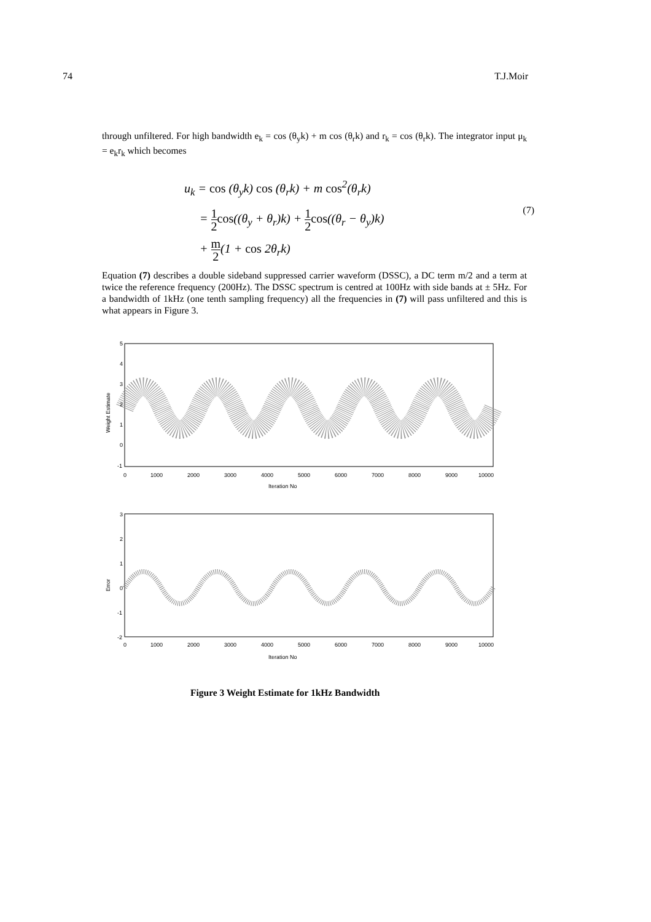74 T.J.Moir
through unfiltered. For high bandwidth e<sub>k</sub> = cos (θ<sub>y</sub>k) + m cos (θ<sub>r</sub>k) and r<sub>k</sub> = cos (θ<sub>r</sub>k). The integrator input μ<sub>k</sub> = e<sub>k</sub>r<sub>k</sub> which becomes
u<sub>k</sub> = cos (θ<sub>y</sub>k) cos (θ<sub>r</sub>k) + m cos<sup>2</sup>(θ<sub>r</sub>k)
= 1 2 cos((θ<sub>y</sub> + θ<sub>r</sub>)k) + 1 2 cos((θ<sub>r</sub> − θ<sub>y</sub>)k)
+ m 2(1 + cos 2θ<sub>r</sub>k)
(7)
Equation (7) describes a double sideband suppressed carrier waveform (DSSC), a DC term m/2 and a term at twice the reference frequency (200Hz). The DSSC spectrum is centred at 100Hz with side bands at ± 5Hz. For a bandwidth of 1kHz (one tenth sampling frequency) all the frequencies in (7) will pass unfiltered and this is what appears in Figure 3.
5
4
3
2
1
0
-1
0
1000
2000
3000
4000
5000
6000
7000
8000
9000
10000
Iteration No
Weight Estimate
3
2
1
0
-1
-2
0
1000
2000
3000
4000
5000
6000
7000
8000
9000
10000
Iteration No
Error
Figure 3 Weight Estimate for 1kHz Bandwidth